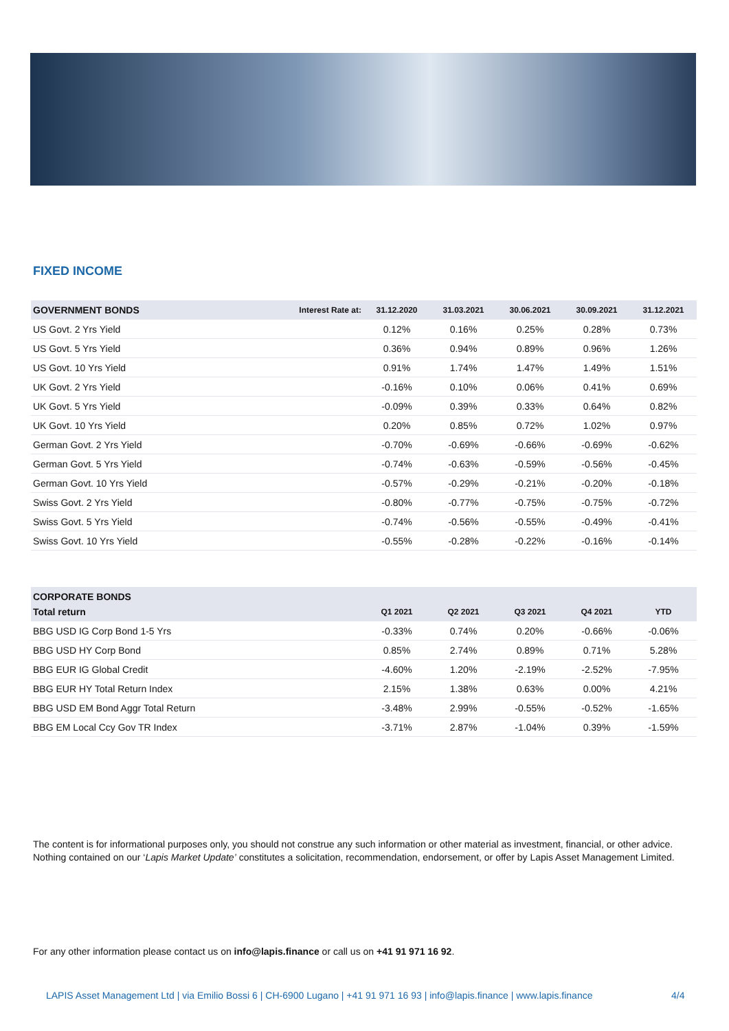FIXED INCOME
| GOVERNMENT BONDS | Interest Rate at: | 31.12.2020 | 31.03.2021 | 30.06.2021 | 30.09.2021 | 31.12.2021 |
| --- | --- | --- | --- | --- | --- | --- |
| US Govt. 2 Yrs Yield | | 0.12% | 0.16% | 0.25% | 0.28% | 0.73% |
| US Govt. 5 Yrs Yield | | 0.36% | 0.94% | 0.89% | 0.96% | 1.26% |
| US Govt. 10 Yrs Yield | | 0.91% | 1.74% | 1.47% | 1.49% | 1.51% |
| UK Govt. 2 Yrs Yield | | -0.16% | 0.10% | 0.06% | 0.41% | 0.69% |
| UK Govt. 5 Yrs Yield | | -0.09% | 0.39% | 0.33% | 0.64% | 0.82% |
| UK Govt. 10 Yrs Yield | | 0.20% | 0.85% | 0.72% | 1.02% | 0.97% |
| German Govt. 2 Yrs Yield | | -0.70% | -0.69% | -0.66% | -0.69% | -0.62% |
| German Govt. 5 Yrs Yield | | -0.74% | -0.63% | -0.59% | -0.56% | -0.45% |
| German Govt. 10 Yrs Yield | | -0.57% | -0.29% | -0.21% | -0.20% | -0.18% |
| Swiss Govt. 2 Yrs Yield | | -0.80% | -0.77% | -0.75% | -0.75% | -0.72% |
| Swiss Govt. 5 Yrs Yield | | -0.74% | -0.56% | -0.55% | -0.49% | -0.41% |
| Swiss Govt. 10 Yrs Yield | | -0.55% | -0.28% | -0.22% | -0.16% | -0.14% |
| CORPORATE BONDS | | | | | |
| --- | --- | --- | --- | --- | --- |
| Total return | Q1 2021 | Q2 2021 | Q3 2021 | Q4 2021 | YTD |
| BBG USD IG Corp Bond 1-5 Yrs | -0.33% | 0.74% | 0.20% | -0.66% | -0.06% |
| BBG USD HY Corp Bond | 0.85% | 2.74% | 0.89% | 0.71% | 5.28% |
| BBG EUR IG Global Credit | -4.60% | 1.20% | -2.19% | -2.52% | -7.95% |
| BBG EUR HY Total Return Index | 2.15% | 1.38% | 0.63% | 0.00% | 4.21% |
| BBG USD EM Bond Aggr Total Return | -3.48% | 2.99% | -0.55% | -0.52% | -1.65% |
| BBG EM Local Ccy Gov TR Index | -3.71% | 2.87% | -1.04% | 0.39% | -1.59% |
The content is for informational purposes only, you should not construe any such information or other material as investment, financial, or other advice. Nothing contained on our ‘Lapis Market Update’ constitutes a solicitation, recommendation, endorsement, or offer by Lapis Asset Management Limited.
For any other information please contact us on info@lapis.finance or call us on +41 91 971 16 92.
LAPIS Asset Management Ltd | via Emilio Bossi 6 | CH-6900 Lugano | +41 91 971 16 93 | info@lapis.finance | www.lapis.finance
4/4